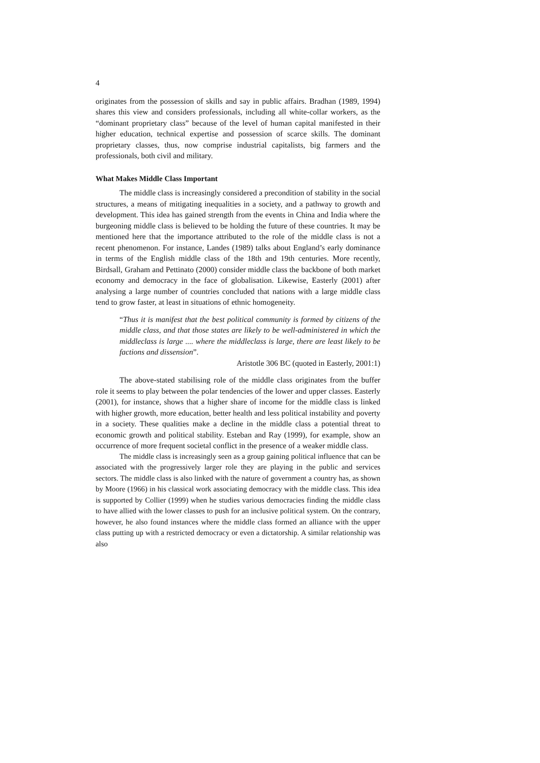4
originates from the possession of skills and say in public affairs. Bradhan (1989, 1994) shares this view and considers professionals, including all white-collar workers, as the “dominant proprietary class” because of the level of human capital manifested in their higher education, technical expertise and possession of scarce skills. The dominant proprietary classes, thus, now comprise industrial capitalists, big farmers and the professionals, both civil and military.
What Makes Middle Class Important
The middle class is increasingly considered a precondition of stability in the social structures, a means of mitigating inequalities in a society, and a pathway to growth and development. This idea has gained strength from the events in China and India where the burgeoning middle class is believed to be holding the future of these countries. It may be mentioned here that the importance attributed to the role of the middle class is not a recent phenomenon. For instance, Landes (1989) talks about England’s early dominance in terms of the English middle class of the 18th and 19th centuries. More recently, Birdsall, Graham and Pettinato (2000) consider middle class the backbone of both market economy and democracy in the face of globalisation. Likewise, Easterly (2001) after analysing a large number of countries concluded that nations with a large middle class tend to grow faster, at least in situations of ethnic homogeneity.
“Thus it is manifest that the best political community is formed by citizens of the middle class, and that those states are likely to be well-administered in which the middleclass is large .... where the middleclass is large, there are least likely to be factions and dissension”.
Aristotle 306 BC (quoted in Easterly, 2001:1)
The above-stated stabilising role of the middle class originates from the buffer role it seems to play between the polar tendencies of the lower and upper classes. Easterly (2001), for instance, shows that a higher share of income for the middle class is linked with higher growth, more education, better health and less political instability and poverty in a society. These qualities make a decline in the middle class a potential threat to economic growth and political stability. Esteban and Ray (1999), for example, show an occurrence of more frequent societal conflict in the presence of a weaker middle class.
The middle class is increasingly seen as a group gaining political influence that can be associated with the progressively larger role they are playing in the public and services sectors. The middle class is also linked with the nature of government a country has, as shown by Moore (1966) in his classical work associating democracy with the middle class. This idea is supported by Collier (1999) when he studies various democracies finding the middle class to have allied with the lower classes to push for an inclusive political system. On the contrary, however, he also found instances where the middle class formed an alliance with the upper class putting up with a restricted democracy or even a dictatorship. A similar relationship was also